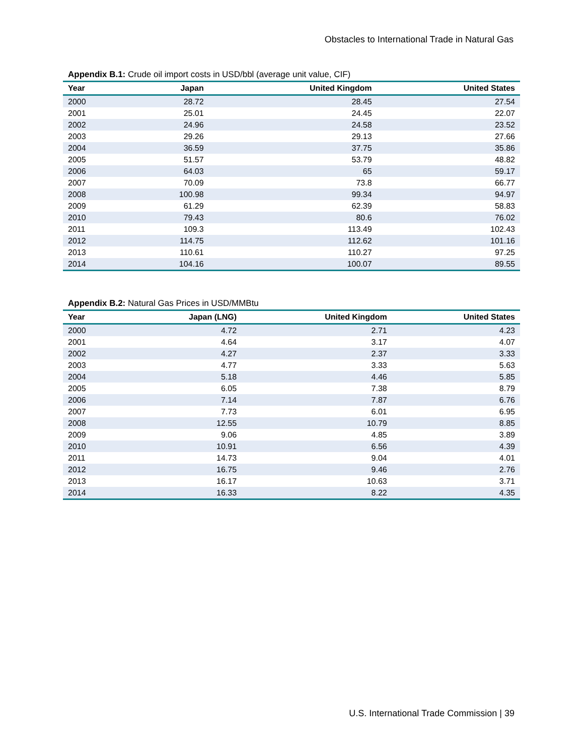Obstacles to International Trade in Natural Gas
Appendix B.1: Crude oil import costs in USD/bbl (average unit value, CIF)
| Year | Japan | United Kingdom | United States |
| --- | --- | --- | --- |
| 2000 | 28.72 | 28.45 | 27.54 |
| 2001 | 25.01 | 24.45 | 22.07 |
| 2002 | 24.96 | 24.58 | 23.52 |
| 2003 | 29.26 | 29.13 | 27.66 |
| 2004 | 36.59 | 37.75 | 35.86 |
| 2005 | 51.57 | 53.79 | 48.82 |
| 2006 | 64.03 | 65 | 59.17 |
| 2007 | 70.09 | 73.8 | 66.77 |
| 2008 | 100.98 | 99.34 | 94.97 |
| 2009 | 61.29 | 62.39 | 58.83 |
| 2010 | 79.43 | 80.6 | 76.02 |
| 2011 | 109.3 | 113.49 | 102.43 |
| 2012 | 114.75 | 112.62 | 101.16 |
| 2013 | 110.61 | 110.27 | 97.25 |
| 2014 | 104.16 | 100.07 | 89.55 |
Appendix B.2: Natural Gas Prices in USD/MMBtu
| Year | Japan (LNG) | United Kingdom | United States |
| --- | --- | --- | --- |
| 2000 | 4.72 | 2.71 | 4.23 |
| 2001 | 4.64 | 3.17 | 4.07 |
| 2002 | 4.27 | 2.37 | 3.33 |
| 2003 | 4.77 | 3.33 | 5.63 |
| 2004 | 5.18 | 4.46 | 5.85 |
| 2005 | 6.05 | 7.38 | 8.79 |
| 2006 | 7.14 | 7.87 | 6.76 |
| 2007 | 7.73 | 6.01 | 6.95 |
| 2008 | 12.55 | 10.79 | 8.85 |
| 2009 | 9.06 | 4.85 | 3.89 |
| 2010 | 10.91 | 6.56 | 4.39 |
| 2011 | 14.73 | 9.04 | 4.01 |
| 2012 | 16.75 | 9.46 | 2.76 |
| 2013 | 16.17 | 10.63 | 3.71 |
| 2014 | 16.33 | 8.22 | 4.35 |
U.S. International Trade Commission | 39